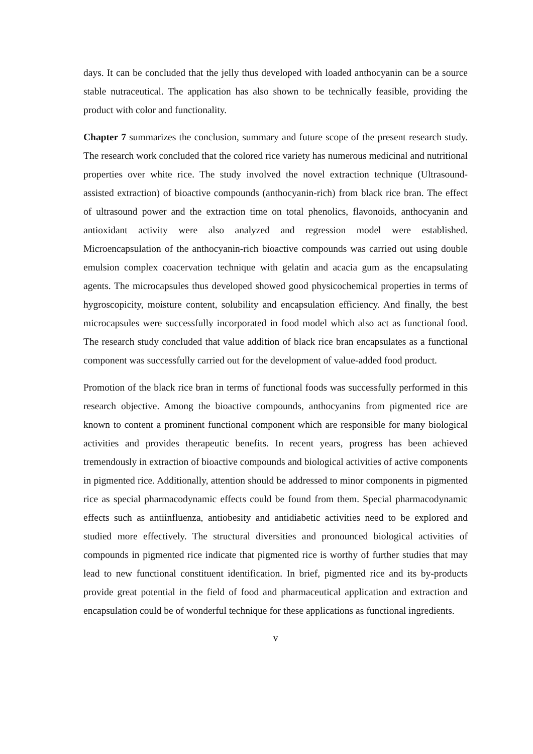days. It can be concluded that the jelly thus developed with loaded anthocyanin can be a source stable nutraceutical. The application has also shown to be technically feasible, providing the product with color and functionality.
Chapter 7 summarizes the conclusion, summary and future scope of the present research study. The research work concluded that the colored rice variety has numerous medicinal and nutritional properties over white rice. The study involved the novel extraction technique (Ultrasound-assisted extraction) of bioactive compounds (anthocyanin-rich) from black rice bran. The effect of ultrasound power and the extraction time on total phenolics, flavonoids, anthocyanin and antioxidant activity were also analyzed and regression model were established. Microencapsulation of the anthocyanin-rich bioactive compounds was carried out using double emulsion complex coacervation technique with gelatin and acacia gum as the encapsulating agents. The microcapsules thus developed showed good physicochemical properties in terms of hygroscopicity, moisture content, solubility and encapsulation efficiency. And finally, the best microcapsules were successfully incorporated in food model which also act as functional food. The research study concluded that value addition of black rice bran encapsulates as a functional component was successfully carried out for the development of value-added food product.
Promotion of the black rice bran in terms of functional foods was successfully performed in this research objective. Among the bioactive compounds, anthocyanins from pigmented rice are known to content a prominent functional component which are responsible for many biological activities and provides therapeutic benefits. In recent years, progress has been achieved tremendously in extraction of bioactive compounds and biological activities of active components in pigmented rice. Additionally, attention should be addressed to minor components in pigmented rice as special pharmacodynamic effects could be found from them. Special pharmacodynamic effects such as antiinfluenza, antiobesity and antidiabetic activities need to be explored and studied more effectively. The structural diversities and pronounced biological activities of compounds in pigmented rice indicate that pigmented rice is worthy of further studies that may lead to new functional constituent identification. In brief, pigmented rice and its by-products provide great potential in the field of food and pharmaceutical application and extraction and encapsulation could be of wonderful technique for these applications as functional ingredients.
v